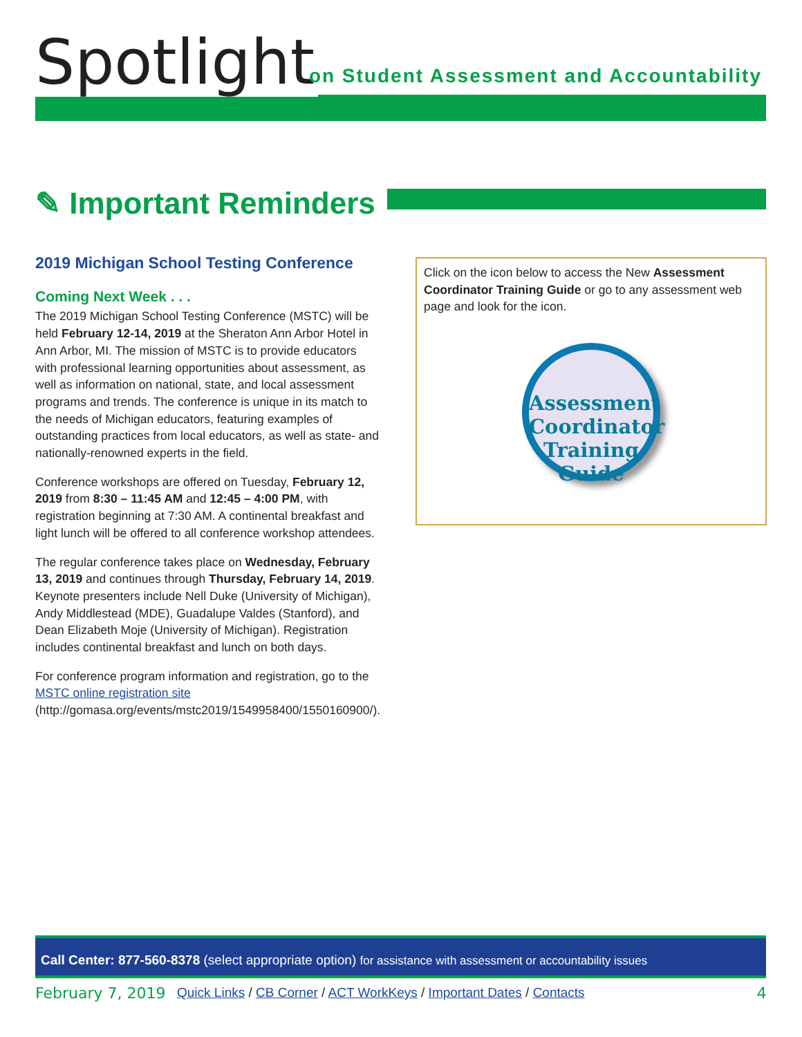Spotlight
on Student Assessment and Accountability
✎ Important Reminders
2019 Michigan School Testing Conference
Coming Next Week . . .
The 2019 Michigan School Testing Conference (MSTC) will be held February 12-14, 2019 at the Sheraton Ann Arbor Hotel in Ann Arbor, MI. The mission of MSTC is to provide educators with professional learning opportunities about assessment, as well as information on national, state, and local assessment programs and trends. The conference is unique in its match to the needs of Michigan educators, featuring examples of outstanding practices from local educators, as well as state- and nationally-renowned experts in the field.
Conference workshops are offered on Tuesday, February 12, 2019 from 8:30 – 11:45 AM and 12:45 – 4:00 PM, with registration beginning at 7:30 AM. A continental breakfast and light lunch will be offered to all conference workshop attendees.
The regular conference takes place on Wednesday, February 13, 2019 and continues through Thursday, February 14, 2019. Keynote presenters include Nell Duke (University of Michigan), Andy Middlestead (MDE), Guadalupe Valdes (Stanford), and Dean Elizabeth Moje (University of Michigan). Registration includes continental breakfast and lunch on both days.
For conference program information and registration, go to the MSTC online registration site (http://gomasa.org/events/mstc2019/1549958400/1550160900/).
Click on the icon below to access the New Assessment Coordinator Training Guide or go to any assessment web page and look for the icon.
Assessment Coordinator Training Guide
Call Center: 877-560-8378 (select appropriate option) for assistance with assessment or accountability issues
February 7, 2019 Quick Links / CB Corner / ACT WorkKeys / Important Dates / Contacts 4